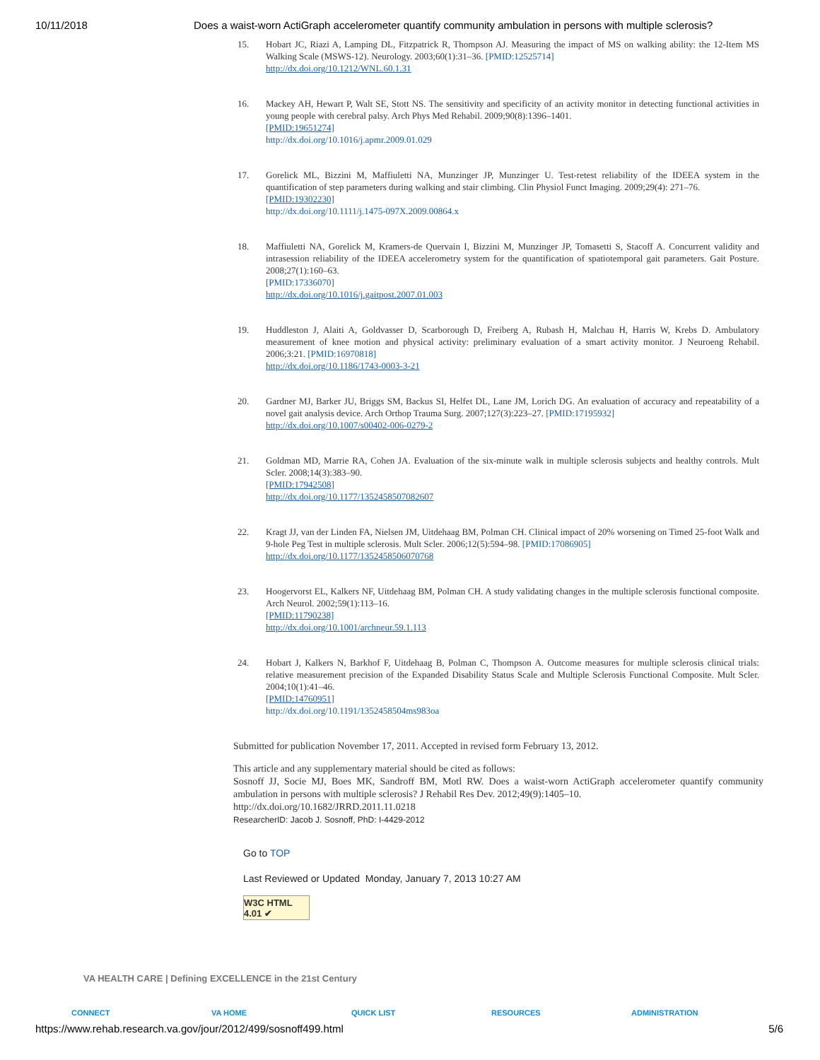10/11/2018 Does a waist-worn ActiGraph accelerometer quantify community ambulation in persons with multiple sclerosis?
15. Hobart JC, Riazi A, Lamping DL, Fitzpatrick R, Thompson AJ. Measuring the impact of MS on walking ability: the 12-Item MS Walking Scale (MSWS-12). Neurology. 2003;60(1):31–36. [PMID:12525714]
http://dx.doi.org/10.1212/WNL.60.1.31
16. Mackey AH, Hewart P, Walt SE, Stott NS. The sensitivity and specificity of an activity monitor in detecting functional activities in young people with cerebral palsy. Arch Phys Med Rehabil. 2009;90(8):1396–1401.
[PMID:19651274]
http://dx.doi.org/10.1016/j.apmr.2009.01.029
17. Gorelick ML, Bizzini M, Maffiuletti NA, Munzinger JP, Munzinger U. Test-retest reliability of the IDEEA system in the quantification of step parameters during walking and stair climbing. Clin Physiol Funct Imaging. 2009;29(4): 271–76.
[PMID:19302230]
http://dx.doi.org/10.1111/j.1475-097X.2009.00864.x
18. Maffiuletti NA, Gorelick M, Kramers-de Quervain I, Bizzini M, Munzinger JP, Tomasetti S, Stacoff A. Concurrent validity and intrasession reliability of the IDEEA accelerometry system for the quantification of spatiotemporal gait parameters. Gait Posture. 2008;27(1):160–63.
[PMID:17336070]
http://dx.doi.org/10.1016/j.gaitpost.2007.01.003
19. Huddleston J, Alaiti A, Goldvasser D, Scarborough D, Freiberg A, Rubash H, Malchau H, Harris W, Krebs D. Ambulatory measurement of knee motion and physical activity: preliminary evaluation of a smart activity monitor. J Neuroeng Rehabil. 2006;3:21. [PMID:16970818]
http://dx.doi.org/10.1186/1743-0003-3-21
20. Gardner MJ, Barker JU, Briggs SM, Backus SI, Helfet DL, Lane JM, Lorich DG. An evaluation of accuracy and repeatability of a novel gait analysis device. Arch Orthop Trauma Surg. 2007;127(3):223–27. [PMID:17195932]
http://dx.doi.org/10.1007/s00402-006-0279-2
21. Goldman MD, Marrie RA, Cohen JA. Evaluation of the six-minute walk in multiple sclerosis subjects and healthy controls. Mult Scler. 2008;14(3):383–90.
[PMID:17942508]
http://dx.doi.org/10.1177/1352458507082607
22. Kragt JJ, van der Linden FA, Nielsen JM, Uitdehaag BM, Polman CH. Clinical impact of 20% worsening on Timed 25-foot Walk and 9-hole Peg Test in multiple sclerosis. Mult Scler. 2006;12(5):594–98. [PMID:17086905]
http://dx.doi.org/10.1177/1352458506070768
23. Hoogervorst EL, Kalkers NF, Uitdehaag BM, Polman CH. A study validating changes in the multiple sclerosis functional composite. Arch Neurol. 2002;59(1):113–16.
[PMID:11790238]
http://dx.doi.org/10.1001/archneur.59.1.113
24. Hobart J, Kalkers N, Barkhof F, Uitdehaag B, Polman C, Thompson A. Outcome measures for multiple sclerosis clinical trials: relative measurement precision of the Expanded Disability Status Scale and Multiple Sclerosis Functional Composite. Mult Scler. 2004;10(1):41–46.
[PMID:14760951]
http://dx.doi.org/10.1191/1352458504ms983oa
Submitted for publication November 17, 2011. Accepted in revised form February 13, 2012.
This article and any supplementary material should be cited as follows:
Sosnoff JJ, Socie MJ, Boes MK, Sandroff BM, Motl RW. Does a waist-worn ActiGraph accelerometer quantify community ambulation in persons with multiple sclerosis? J Rehabil Res Dev. 2012;49(9):1405–10.
http://dx.doi.org/10.1682/JRRD.2011.11.0218
ResearcherID: Jacob J. Sosnoff, PhD: I-4429-2012
Go to TOP
Last Reviewed or Updated Monday, January 7, 2013 10:27 AM
W3C HTML 4.01 ✔
VA HEALTH CARE | Defining EXCELLENCE in the 21st Century
CONNECT VA HOME QUICK LIST RESOURCES ADMINISTRATION
https://www.rehab.research.va.gov/jour/2012/499/sosnoff499.html 5/6